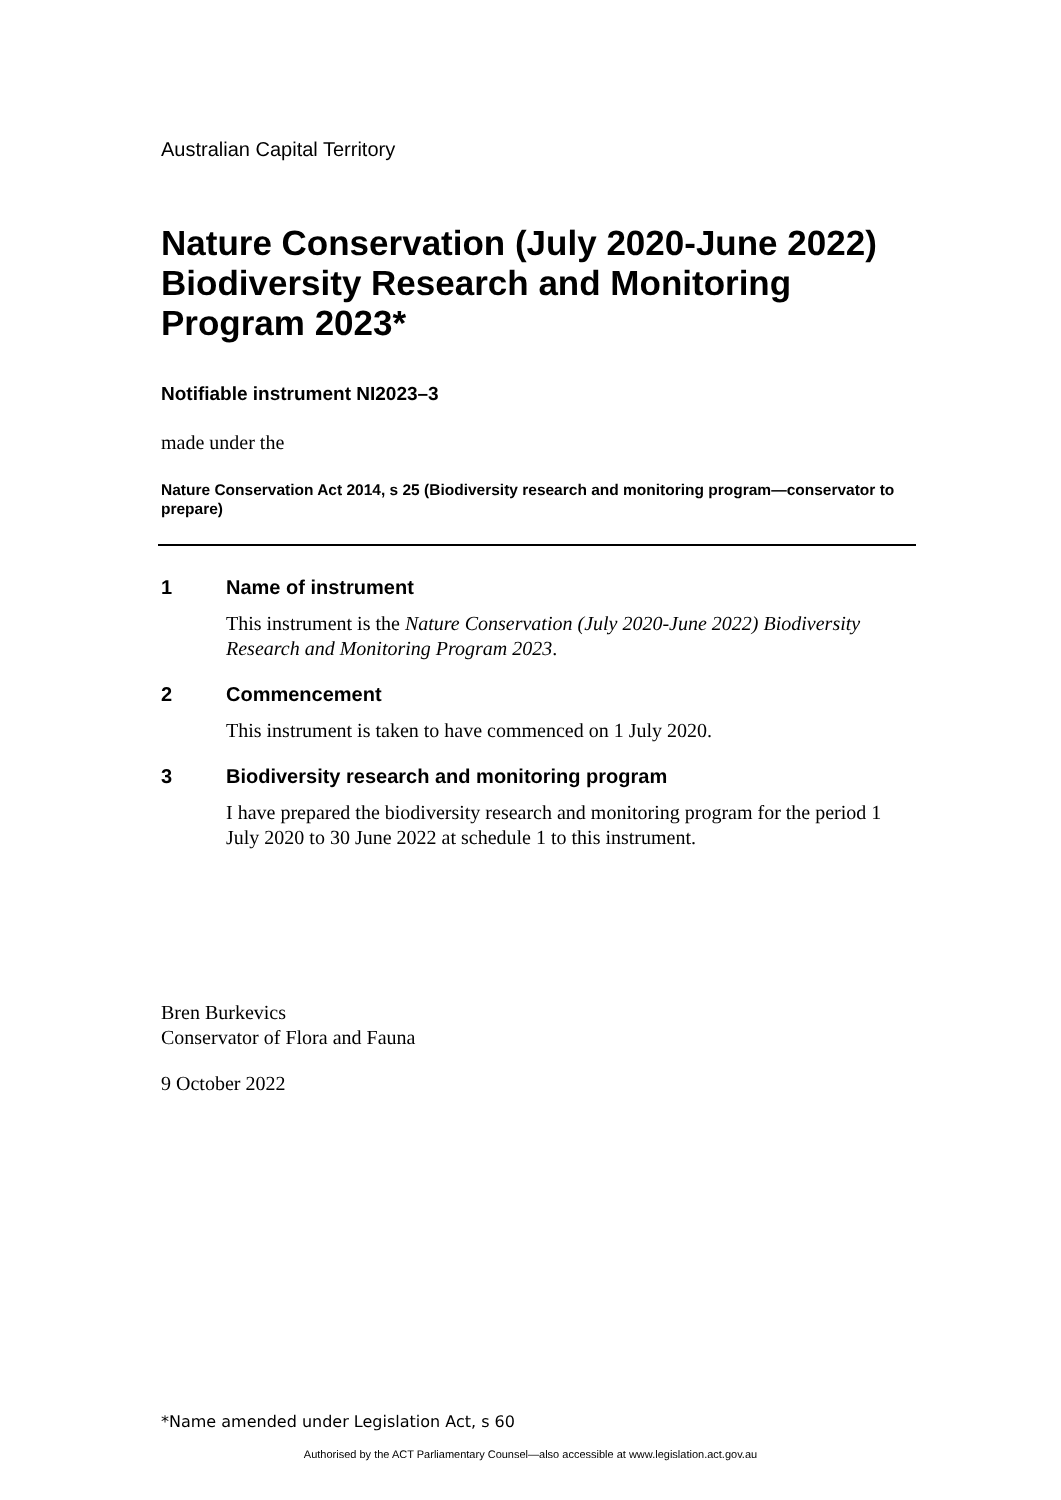Australian Capital Territory
Nature Conservation (July 2020-June 2022) Biodiversity Research and Monitoring Program 2023*
Notifiable instrument NI2023–3
made under the
Nature Conservation Act 2014, s 25 (Biodiversity research and monitoring program—conservator to prepare)
1 Name of instrument
This instrument is the Nature Conservation (July 2020-June 2022) Biodiversity Research and Monitoring Program 2023.
2 Commencement
This instrument is taken to have commenced on 1 July 2020.
3 Biodiversity research and monitoring program
I have prepared the biodiversity research and monitoring program for the period 1 July 2020 to 30 June 2022 at schedule 1 to this instrument.
Bren Burkevics
Conservator of Flora and Fauna
9 October 2022
*Name amended under Legislation Act, s 60
Authorised by the ACT Parliamentary Counsel—also accessible at www.legislation.act.gov.au